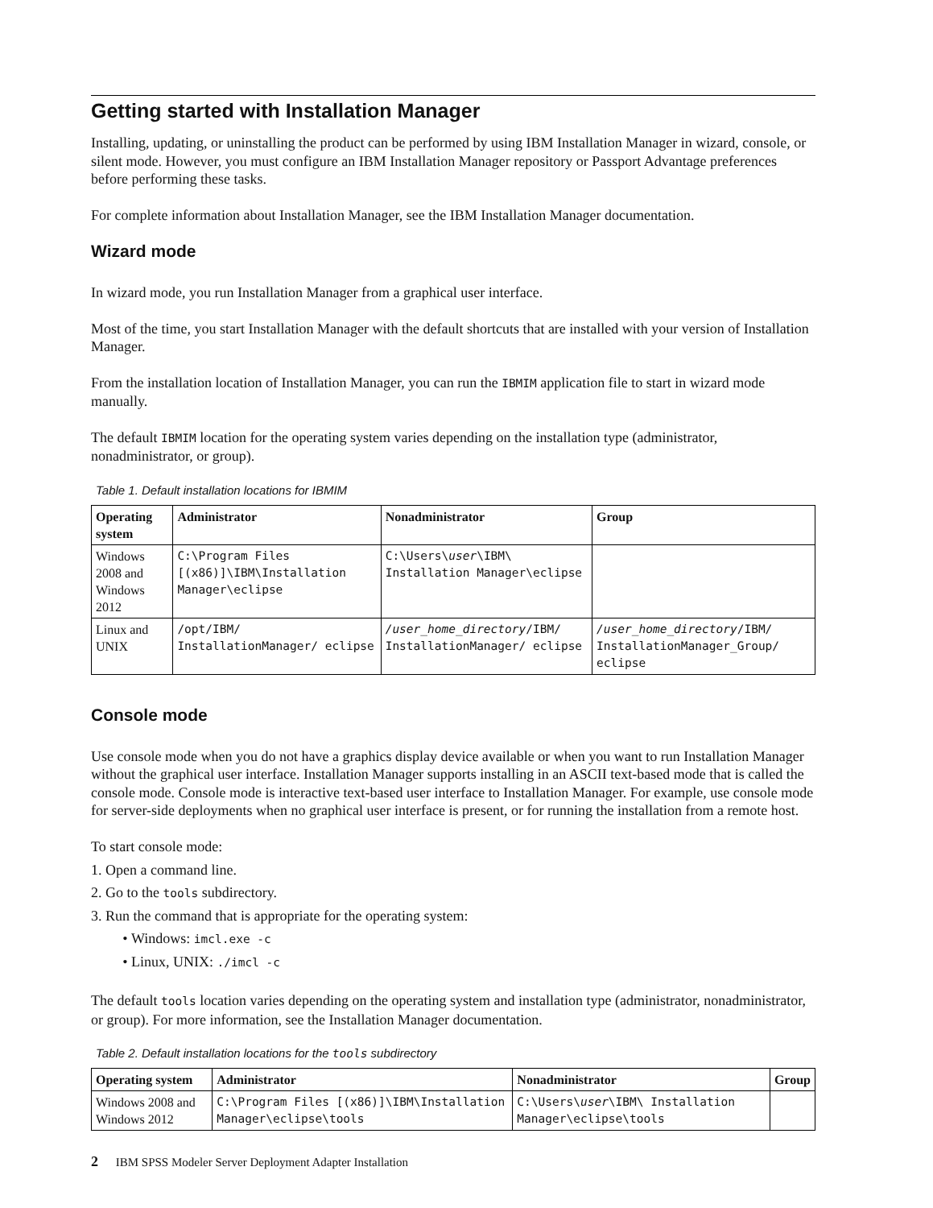Getting started with Installation Manager
Installing, updating, or uninstalling the product can be performed by using IBM Installation Manager in wizard, console, or silent mode. However, you must configure an IBM Installation Manager repository or Passport Advantage preferences before performing these tasks.
For complete information about Installation Manager, see the IBM Installation Manager documentation.
Wizard mode
In wizard mode, you run Installation Manager from a graphical user interface.
Most of the time, you start Installation Manager with the default shortcuts that are installed with your version of Installation Manager.
From the installation location of Installation Manager, you can run the IBMIM application file to start in wizard mode manually.
The default IBMIM location for the operating system varies depending on the installation type (administrator, nonadministrator, or group).
Table 1. Default installation locations for IBMIM
| Operating system | Administrator | Nonadministrator | Group |
| --- | --- | --- | --- |
| Windows 2008 and Windows 2012 | C:\Program Files [(x86)]\IBM\Installation Manager\eclipse | C:\Users\ user \IBM\ Installation Manager\eclipse | |
| Linux and UNIX | /opt/IBM/ InstallationManager/ eclipse | /user_home_directory /IBM/ InstallationManager/ eclipse | /user_home_directory /IBM/ InstallationManager_Group/ eclipse |
Console mode
Use console mode when you do not have a graphics display device available or when you want to run Installation Manager without the graphical user interface. Installation Manager supports installing in an ASCII text-based mode that is called the console mode. Console mode is interactive text-based user interface to Installation Manager. For example, use console mode for server-side deployments when no graphical user interface is present, or for running the installation from a remote host.
To start console mode:
1. Open a command line.
2. Go to the tools subdirectory.
3. Run the command that is appropriate for the operating system:
Windows: imcl.exe -c
Linux, UNIX: ./imcl -c
The default tools location varies depending on the operating system and installation type (administrator, nonadministrator, or group). For more information, see the Installation Manager documentation.
Table 2. Default installation locations for the tools subdirectory
| Operating system | Administrator | Nonadministrator | Group |
| --- | --- | --- | --- |
| Windows 2008 and Windows 2012 | C:\Program Files [(x86)]\IBM\Installation Manager\eclipse\tools | C:\Users\ user \IBM\ Installation Manager\eclipse\tools | |
2 IBM SPSS Modeler Server Deployment Adapter Installation